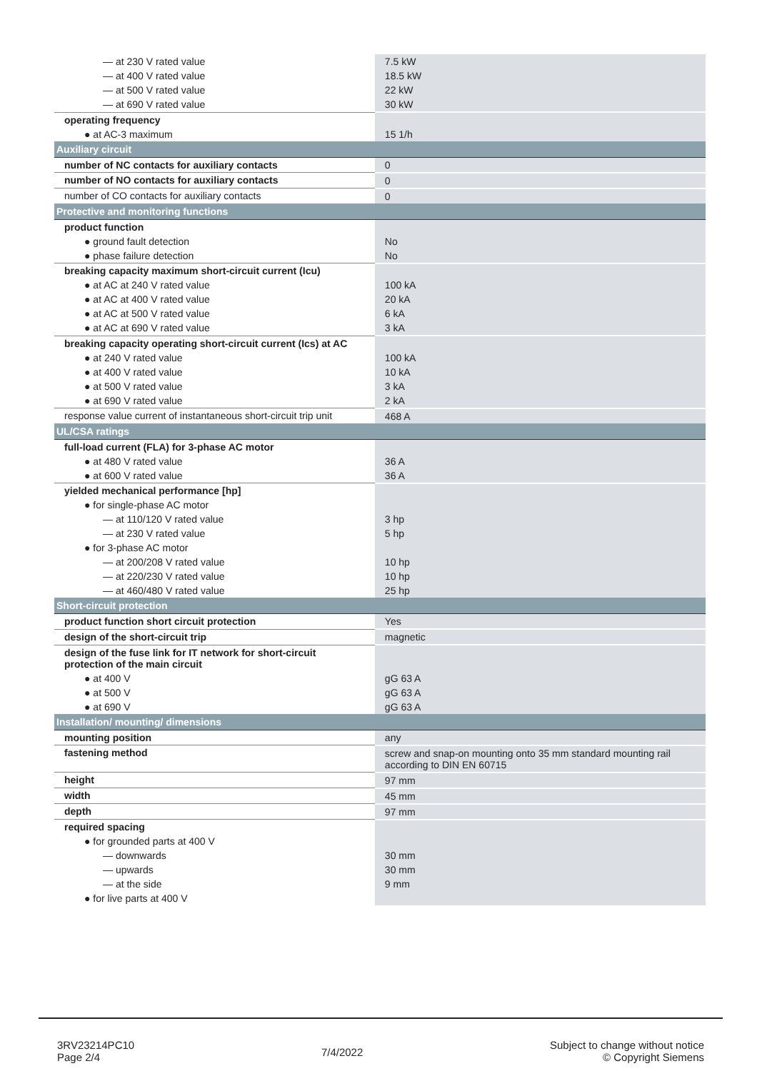| — at 230 V rated value | 7.5 kW |
| — at 400 V rated value | 18.5 kW |
| — at 500 V rated value | 22 kW |
| — at 690 V rated value | 30 kW |
| operating frequency | |
| ● at AC-3 maximum | 15 1/h |
| Auxiliary circuit | |
| number of NC contacts for auxiliary contacts | 0 |
| number of NO contacts for auxiliary contacts | 0 |
| number of CO contacts for auxiliary contacts | 0 |
| Protective and monitoring functions | |
| product function | |
| ● ground fault detection | No |
| ● phase failure detection | No |
| breaking capacity maximum short-circuit current (Icu) | |
| ● at AC at 240 V rated value | 100 kA |
| ● at AC at 400 V rated value | 20 kA |
| ● at AC at 500 V rated value | 6 kA |
| ● at AC at 690 V rated value | 3 kA |
| breaking capacity operating short-circuit current (Ics) at AC | |
| ● at 240 V rated value | 100 kA |
| ● at 400 V rated value | 10 kA |
| ● at 500 V rated value | 3 kA |
| ● at 690 V rated value | 2 kA |
| response value current of instantaneous short-circuit trip unit | 468 A |
| UL/CSA ratings | |
| full-load current (FLA) for 3-phase AC motor | |
| ● at 480 V rated value | 36 A |
| ● at 600 V rated value | 36 A |
| yielded mechanical performance [hp] | |
| ● for single-phase AC motor | |
| — at 110/120 V rated value | 3 hp |
| — at 230 V rated value | 5 hp |
| ● for 3-phase AC motor | |
| — at 200/208 V rated value | 10 hp |
| — at 220/230 V rated value | 10 hp |
| — at 460/480 V rated value | 25 hp |
| Short-circuit protection | |
| product function short circuit protection | Yes |
| design of the short-circuit trip | magnetic |
| design of the fuse link for IT network for short-circuit protection of the main circuit | |
| ● at 400 V | gG 63 A |
| ● at 500 V | gG 63 A |
| ● at 690 V | gG 63 A |
| Installation/ mounting/ dimensions | |
| mounting position | any |
| fastening method | screw and snap-on mounting onto 35 mm standard mounting rail according to DIN EN 60715 |
| height | 97 mm |
| width | 45 mm |
| depth | 97 mm |
| required spacing | |
| ● for grounded parts at 400 V | |
| — downwards | 30 mm |
| — upwards | 30 mm |
| — at the side | 9 mm |
| ● for live parts at 400 V | |
3RV23214PC10
Page 2/4
7/4/2022
Subject to change without notice
© Copyright Siemens